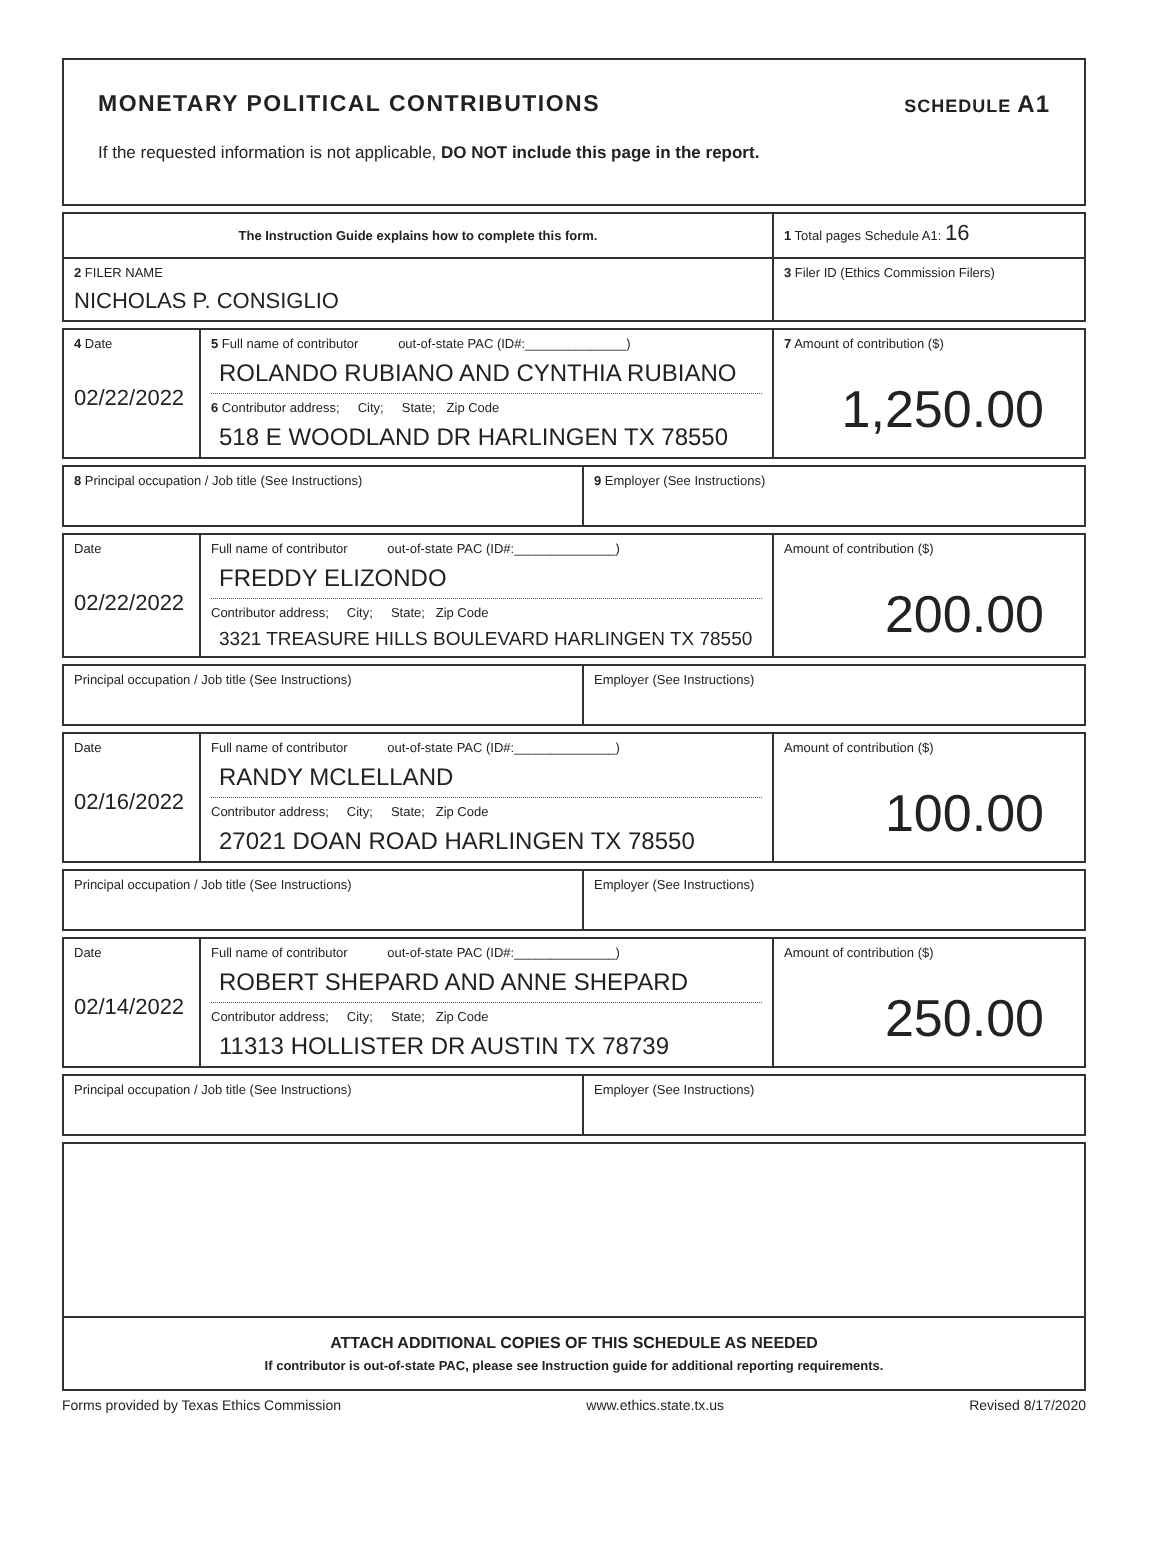MONETARY POLITICAL CONTRIBUTIONS
SCHEDULE A1
If the requested information is not applicable, DO NOT include this page in the report.
| The Instruction Guide explains how to complete this form. | 1 Total pages Schedule A1: 16 |
| 2 FILER NAME NICHOLAS P. CONSIGLIO | 3 Filer ID (Ethics Commission Filers) |
| 4 Date 02/22/2022 | 5 Full name of contributor out-of-state PAC (ID#:______________) ROLANDO RUBIANO AND CYNTHIA RUBIANO 6 Contributor address; City; State; Zip Code 518 E WOODLAND DR HARLINGEN TX 78550 | 7 Amount of contribution ($) 1,250.00 |
| 8 Principal occupation / Job title (See Instructions) | 9 Employer (See Instructions) |
| Date 02/22/2022 | Full name of contributor out-of-state PAC (ID#:______________) FREDDY ELIZONDO Contributor address; City; State; Zip Code 3321 TREASURE HILLS BOULEVARD HARLINGEN TX 78550 | Amount of contribution ($) 200.00 |
| Principal occupation / Job title (See Instructions) | Employer (See Instructions) |
| Date 02/16/2022 | Full name of contributor out-of-state PAC (ID#:______________) RANDY MCLELLAND Contributor address; City; State; Zip Code 27021 DOAN ROAD HARLINGEN TX 78550 | Amount of contribution ($) 100.00 |
| Principal occupation / Job title (See Instructions) | Employer (See Instructions) |
| Date 02/14/2022 | Full name of contributor out-of-state PAC (ID#:______________) ROBERT SHEPARD AND ANNE SHEPARD Contributor address; City; State; Zip Code 11313 HOLLISTER DR AUSTIN TX 78739 | Amount of contribution ($) 250.00 |
| Principal occupation / Job title (See Instructions) | Employer (See Instructions) |
| ATTACH ADDITIONAL COPIES OF THIS SCHEDULE AS NEEDED If contributor is out-of-state PAC, please see Instruction guide for additional reporting requirements. |
Forms provided by Texas Ethics Commission www.ethics.state.tx.us Revised 8/17/2020